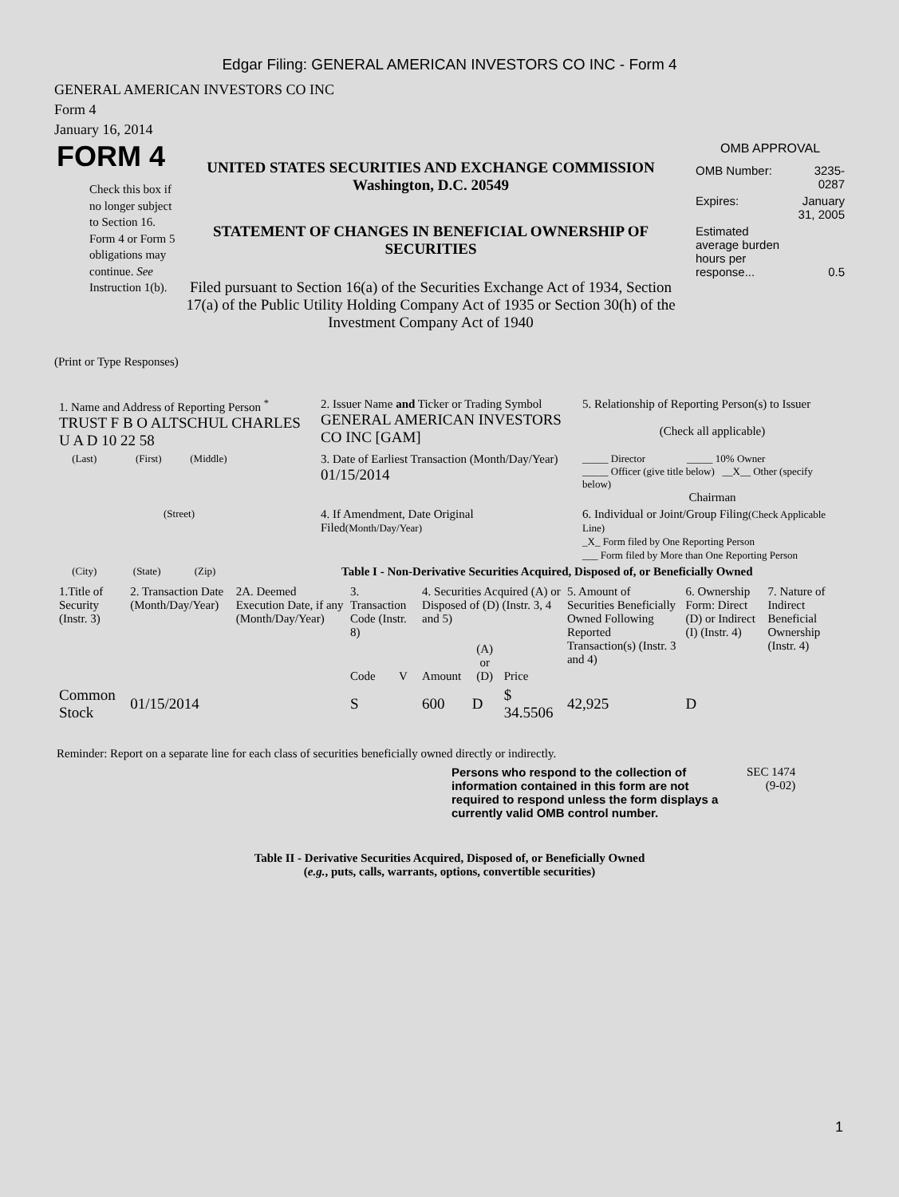Edgar Filing: GENERAL AMERICAN INVESTORS CO INC - Form 4
GENERAL AMERICAN INVESTORS CO INC
Form 4
January 16, 2014
FORM 4
Check this box if no longer subject to Section 16. Form 4 or Form 5 obligations may continue. See Instruction 1(b).
UNITED STATES SECURITIES AND EXCHANGE COMMISSION
Washington, D.C. 20549
STATEMENT OF CHANGES IN BENEFICIAL OWNERSHIP OF SECURITIES
Filed pursuant to Section 16(a) of the Securities Exchange Act of 1934, Section 17(a) of the Public Utility Holding Company Act of 1935 or Section 30(h) of the Investment Company Act of 1940
OMB APPROVAL
| OMB Number: | 3235-0287 |
| Expires: | January 31, 2005 |
| Estimated average burden hours per response... | 0.5 |
(Print or Type Responses)
| 1. Name and Address of Reporting Person <sup>*</sup> TRUST F B O ALTSCHUL CHARLES U A D 10 22 58 | 2. Issuer Name and Ticker or Trading Symbol GENERAL AMERICAN INVESTORS CO INC [GAM] | 5. Relationship of Reporting Person(s) to Issuer (Check all applicable) |
| (Last) (First) (Middle) | 3. Date of Earliest Transaction (Month/Day/Year) 01/15/2014 | _____ Director _____ 10% Owner _____ Officer (give title below) __X__ Other (specify below) Chairman |
| (Street) | 4. If Amendment, Date Original Filed (Month/Day/Year) | 6. Individual or Joint/Group Filing (Check Applicable Line) _X_ Form filed by One Reporting Person ___ Form filed by More than One Reporting Person |
| (City) (State) (Zip) | Table I - Non-Derivative Securities Acquired, Disposed of, or Beneficially Owned | |
| 1.Title of Security (Instr. 3) | 2. Transaction Date (Month/Day/Year) | 2A. Deemed Execution Date, if any (Month/Day/Year) | 3. Transaction Code (Instr. 8) | | 4. Securities Acquired (A) or Disposed of (D) (Instr. 3, 4 and 5) | | | 5. Amount of Securities Beneficially Owned Following Reported Transaction(s) (Instr. 3 and 4) | 6. Ownership Form: Direct (D) or Indirect (I) (Instr. 4) | 7. Nature of Indirect Beneficial Ownership (Instr. 4) |
| | | | Code | V | Amount | (A) or (D) | Price | | | |
| Common Stock | 01/15/2014 | | S | | 600 | D | $ 34.5506 | 42,925 | D | |
Reminder: Report on a separate line for each class of securities beneficially owned directly or indirectly.
Persons who respond to the collection of information contained in this form are not required to respond unless the form displays a currently valid OMB control number.
SEC 1474
(9-02)
Table II - Derivative Securities Acquired, Disposed of, or Beneficially Owned
(e.g., puts, calls, warrants, options, convertible securities)
1